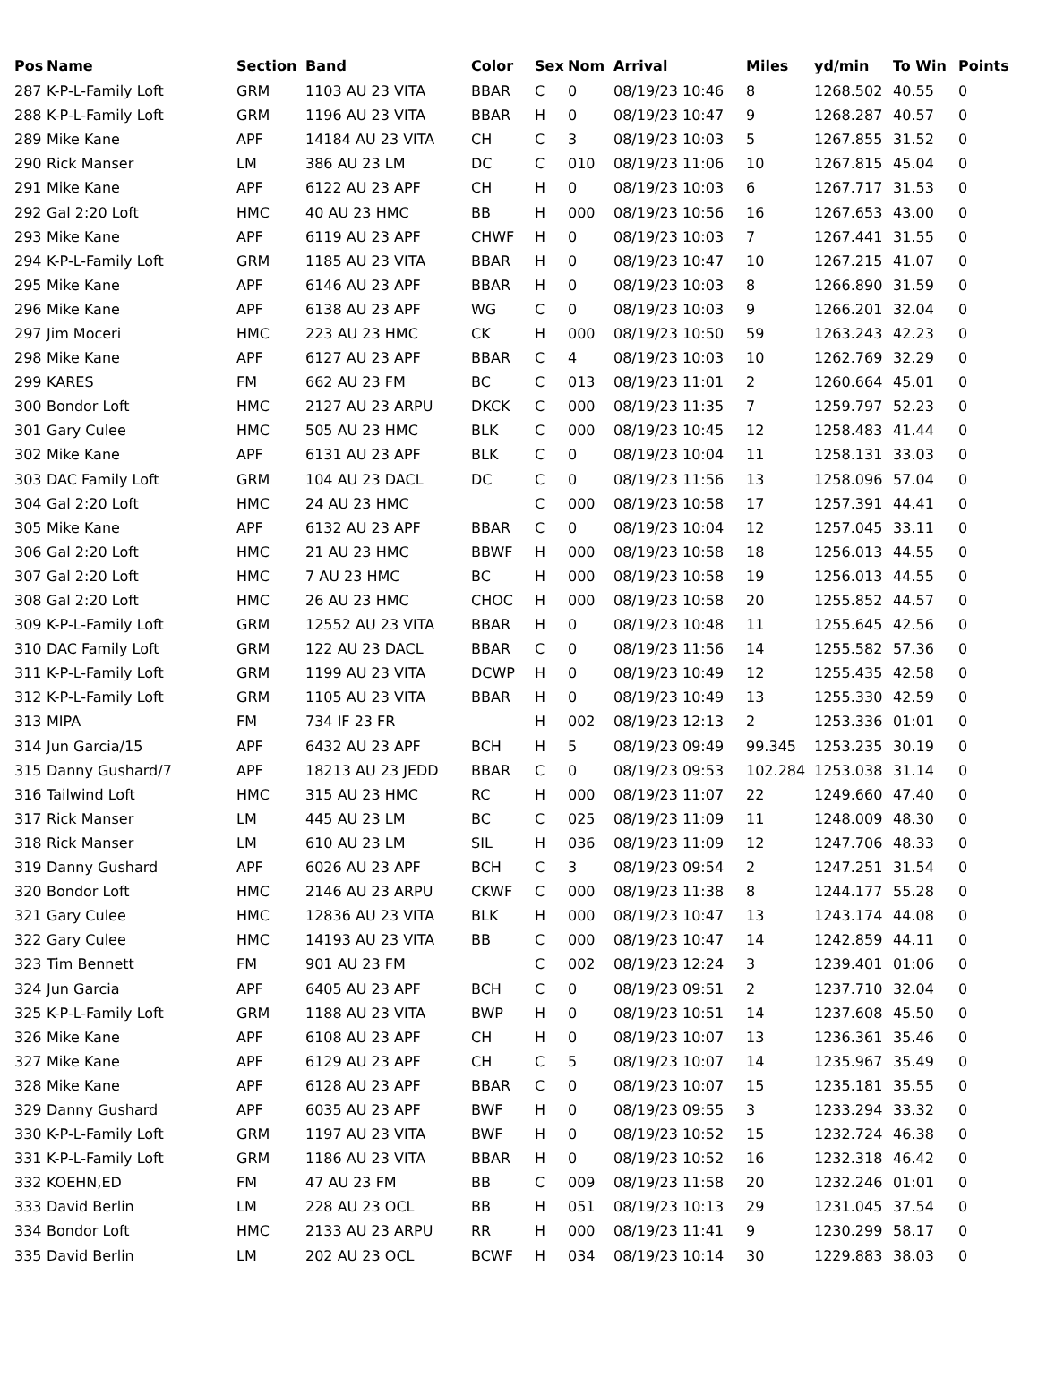| Pos | Name | Section | Band | Color | Sex | Nom | Arrival | Miles | yd/min | To Win | Points |
| --- | --- | --- | --- | --- | --- | --- | --- | --- | --- | --- | --- |
| 287 | K-P-L-Family Loft | GRM | 1103 AU 23 VITA | BBAR | C | 0 | 08/19/23 10:46 | 8 | 1268.502 | 40.55 | 0 |
| 288 | K-P-L-Family Loft | GRM | 1196 AU 23 VITA | BBAR | H | 0 | 08/19/23 10:47 | 9 | 1268.287 | 40.57 | 0 |
| 289 | Mike Kane | APF | 14184 AU 23 VITA | CH | C | 3 | 08/19/23 10:03 | 5 | 1267.855 | 31.52 | 0 |
| 290 | Rick Manser | LM | 386 AU 23 LM | DC | C | 010 | 08/19/23 11:06 | 10 | 1267.815 | 45.04 | 0 |
| 291 | Mike Kane | APF | 6122 AU 23 APF | CH | H | 0 | 08/19/23 10:03 | 6 | 1267.717 | 31.53 | 0 |
| 292 | Gal 2:20 Loft | HMC | 40 AU 23 HMC | BB | H | 000 | 08/19/23 10:56 | 16 | 1267.653 | 43.00 | 0 |
| 293 | Mike Kane | APF | 6119 AU 23 APF | CHWF | H | 0 | 08/19/23 10:03 | 7 | 1267.441 | 31.55 | 0 |
| 294 | K-P-L-Family Loft | GRM | 1185 AU 23 VITA | BBAR | H | 0 | 08/19/23 10:47 | 10 | 1267.215 | 41.07 | 0 |
| 295 | Mike Kane | APF | 6146 AU 23 APF | BBAR | H | 0 | 08/19/23 10:03 | 8 | 1266.890 | 31.59 | 0 |
| 296 | Mike Kane | APF | 6138 AU 23 APF | WG | C | 0 | 08/19/23 10:03 | 9 | 1266.201 | 32.04 | 0 |
| 297 | Jim Moceri | HMC | 223 AU 23 HMC | CK | H | 000 | 08/19/23 10:50 | 59 | 1263.243 | 42.23 | 0 |
| 298 | Mike Kane | APF | 6127 AU 23 APF | BBAR | C | 4 | 08/19/23 10:03 | 10 | 1262.769 | 32.29 | 0 |
| 299 | KARES | FM | 662 AU 23 FM | BC | C | 013 | 08/19/23 11:01 | 2 | 1260.664 | 45.01 | 0 |
| 300 | Bondor Loft | HMC | 2127 AU 23 ARPU | DKCK | C | 000 | 08/19/23 11:35 | 7 | 1259.797 | 52.23 | 0 |
| 301 | Gary Culee | HMC | 505 AU 23 HMC | BLK | C | 000 | 08/19/23 10:45 | 12 | 1258.483 | 41.44 | 0 |
| 302 | Mike Kane | APF | 6131 AU 23 APF | BLK | C | 0 | 08/19/23 10:04 | 11 | 1258.131 | 33.03 | 0 |
| 303 | DAC Family Loft | GRM | 104 AU 23 DACL | DC | C | 0 | 08/19/23 11:56 | 13 | 1258.096 | 57.04 | 0 |
| 304 | Gal 2:20 Loft | HMC | 24 AU 23 HMC | | C | 000 | 08/19/23 10:58 | 17 | 1257.391 | 44.41 | 0 |
| 305 | Mike Kane | APF | 6132 AU 23 APF | BBAR | C | 0 | 08/19/23 10:04 | 12 | 1257.045 | 33.11 | 0 |
| 306 | Gal 2:20 Loft | HMC | 21 AU 23 HMC | BBWF | H | 000 | 08/19/23 10:58 | 18 | 1256.013 | 44.55 | 0 |
| 307 | Gal 2:20 Loft | HMC | 7 AU 23 HMC | BC | H | 000 | 08/19/23 10:58 | 19 | 1256.013 | 44.55 | 0 |
| 308 | Gal 2:20 Loft | HMC | 26 AU 23 HMC | CHOC | H | 000 | 08/19/23 10:58 | 20 | 1255.852 | 44.57 | 0 |
| 309 | K-P-L-Family Loft | GRM | 12552 AU 23 VITA | BBAR | H | 0 | 08/19/23 10:48 | 11 | 1255.645 | 42.56 | 0 |
| 310 | DAC Family Loft | GRM | 122 AU 23 DACL | BBAR | C | 0 | 08/19/23 11:56 | 14 | 1255.582 | 57.36 | 0 |
| 311 | K-P-L-Family Loft | GRM | 1199 AU 23 VITA | DCWP | H | 0 | 08/19/23 10:49 | 12 | 1255.435 | 42.58 | 0 |
| 312 | K-P-L-Family Loft | GRM | 1105 AU 23 VITA | BBAR | H | 0 | 08/19/23 10:49 | 13 | 1255.330 | 42.59 | 0 |
| 313 | MIPA | FM | 734 IF 23 FR | | H | 002 | 08/19/23 12:13 | 2 | 1253.336 | 01:01 | 0 |
| 314 | Jun Garcia/15 | APF | 6432 AU 23 APF | BCH | H | 5 | 08/19/23 09:49 | 99.345 | 1253.235 | 30.19 | 0 |
| 315 | Danny Gushard/7 | APF | 18213 AU 23 JEDD | BBAR | C | 0 | 08/19/23 09:53 | 102.284 | 1253.038 | 31.14 | 0 |
| 316 | Tailwind Loft | HMC | 315 AU 23 HMC | RC | H | 000 | 08/19/23 11:07 | 22 | 1249.660 | 47.40 | 0 |
| 317 | Rick Manser | LM | 445 AU 23 LM | BC | C | 025 | 08/19/23 11:09 | 11 | 1248.009 | 48.30 | 0 |
| 318 | Rick Manser | LM | 610 AU 23 LM | SIL | H | 036 | 08/19/23 11:09 | 12 | 1247.706 | 48.33 | 0 |
| 319 | Danny Gushard | APF | 6026 AU 23 APF | BCH | C | 3 | 08/19/23 09:54 | 2 | 1247.251 | 31.54 | 0 |
| 320 | Bondor Loft | HMC | 2146 AU 23 ARPU | CKWF | C | 000 | 08/19/23 11:38 | 8 | 1244.177 | 55.28 | 0 |
| 321 | Gary Culee | HMC | 12836 AU 23 VITA | BLK | H | 000 | 08/19/23 10:47 | 13 | 1243.174 | 44.08 | 0 |
| 322 | Gary Culee | HMC | 14193 AU 23 VITA | BB | C | 000 | 08/19/23 10:47 | 14 | 1242.859 | 44.11 | 0 |
| 323 | Tim Bennett | FM | 901 AU 23 FM | | C | 002 | 08/19/23 12:24 | 3 | 1239.401 | 01:06 | 0 |
| 324 | Jun Garcia | APF | 6405 AU 23 APF | BCH | C | 0 | 08/19/23 09:51 | 2 | 1237.710 | 32.04 | 0 |
| 325 | K-P-L-Family Loft | GRM | 1188 AU 23 VITA | BWP | H | 0 | 08/19/23 10:51 | 14 | 1237.608 | 45.50 | 0 |
| 326 | Mike Kane | APF | 6108 AU 23 APF | CH | H | 0 | 08/19/23 10:07 | 13 | 1236.361 | 35.46 | 0 |
| 327 | Mike Kane | APF | 6129 AU 23 APF | CH | C | 5 | 08/19/23 10:07 | 14 | 1235.967 | 35.49 | 0 |
| 328 | Mike Kane | APF | 6128 AU 23 APF | BBAR | C | 0 | 08/19/23 10:07 | 15 | 1235.181 | 35.55 | 0 |
| 329 | Danny Gushard | APF | 6035 AU 23 APF | BWF | H | 0 | 08/19/23 09:55 | 3 | 1233.294 | 33.32 | 0 |
| 330 | K-P-L-Family Loft | GRM | 1197 AU 23 VITA | BWF | H | 0 | 08/19/23 10:52 | 15 | 1232.724 | 46.38 | 0 |
| 331 | K-P-L-Family Loft | GRM | 1186 AU 23 VITA | BBAR | H | 0 | 08/19/23 10:52 | 16 | 1232.318 | 46.42 | 0 |
| 332 | KOEHN,ED | FM | 47 AU 23 FM | BB | C | 009 | 08/19/23 11:58 | 20 | 1232.246 | 01:01 | 0 |
| 333 | David Berlin | LM | 228 AU 23 OCL | BB | H | 051 | 08/19/23 10:13 | 29 | 1231.045 | 37.54 | 0 |
| 334 | Bondor Loft | HMC | 2133 AU 23 ARPU | RR | H | 000 | 08/19/23 11:41 | 9 | 1230.299 | 58.17 | 0 |
| 335 | David Berlin | LM | 202 AU 23 OCL | BCWF | H | 034 | 08/19/23 10:14 | 30 | 1229.883 | 38.03 | 0 |